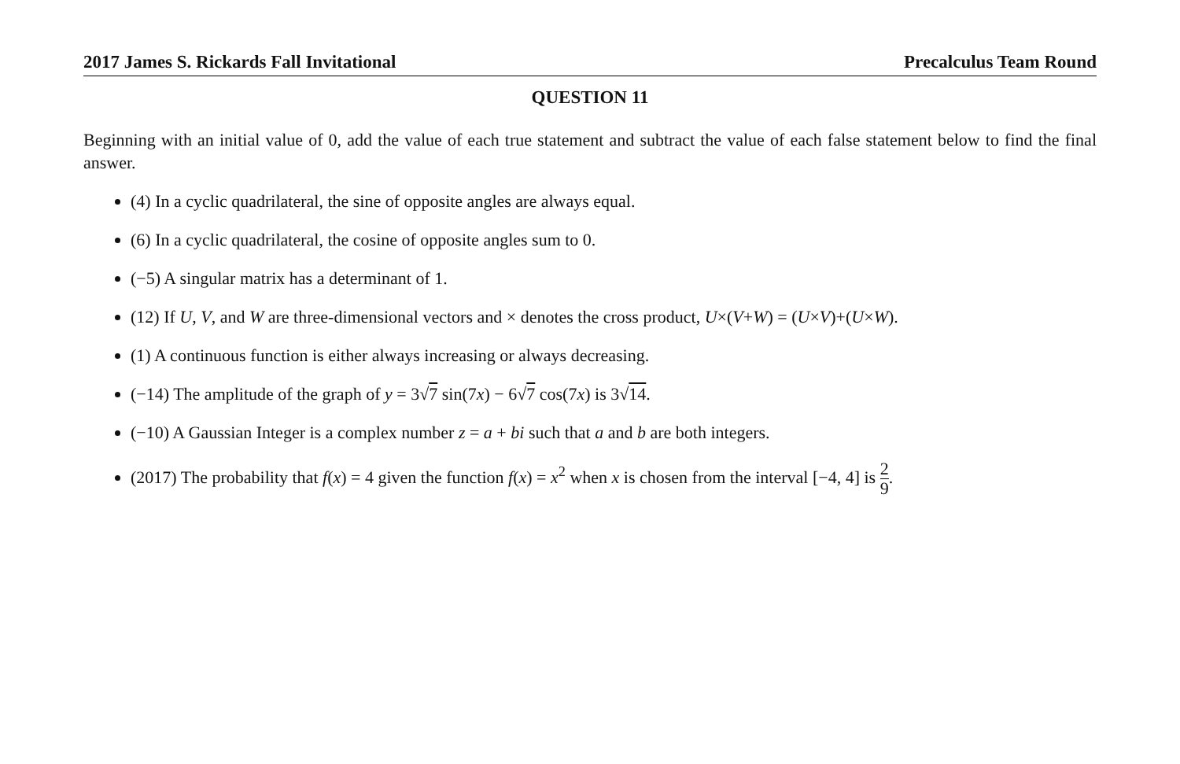2017 James S. Rickards Fall Invitational Precalculus Team Round
QUESTION 11
Beginning with an initial value of 0, add the value of each true statement and subtract the value of each false statement below to find the final answer.
(4) In a cyclic quadrilateral, the sine of opposite angles are always equal.
(6) In a cyclic quadrilateral, the cosine of opposite angles sum to 0.
(−5) A singular matrix has a determinant of 1.
(12) If U, V, and W are three-dimensional vectors and × denotes the cross product, U×(V+W) = (U×V)+(U×W).
(1) A continuous function is either always increasing or always decreasing.
(−14) The amplitude of the graph of y = 3√7 sin(7x) − 6√7 cos(7x) is 3√14.
(−10) A Gaussian Integer is a complex number z = a + bi such that a and b are both integers.
(2017) The probability that f(x) = 4 given the function f(x) = x<sup>2</sup> when x is chosen from the interval [−4, 4] is 2 9.